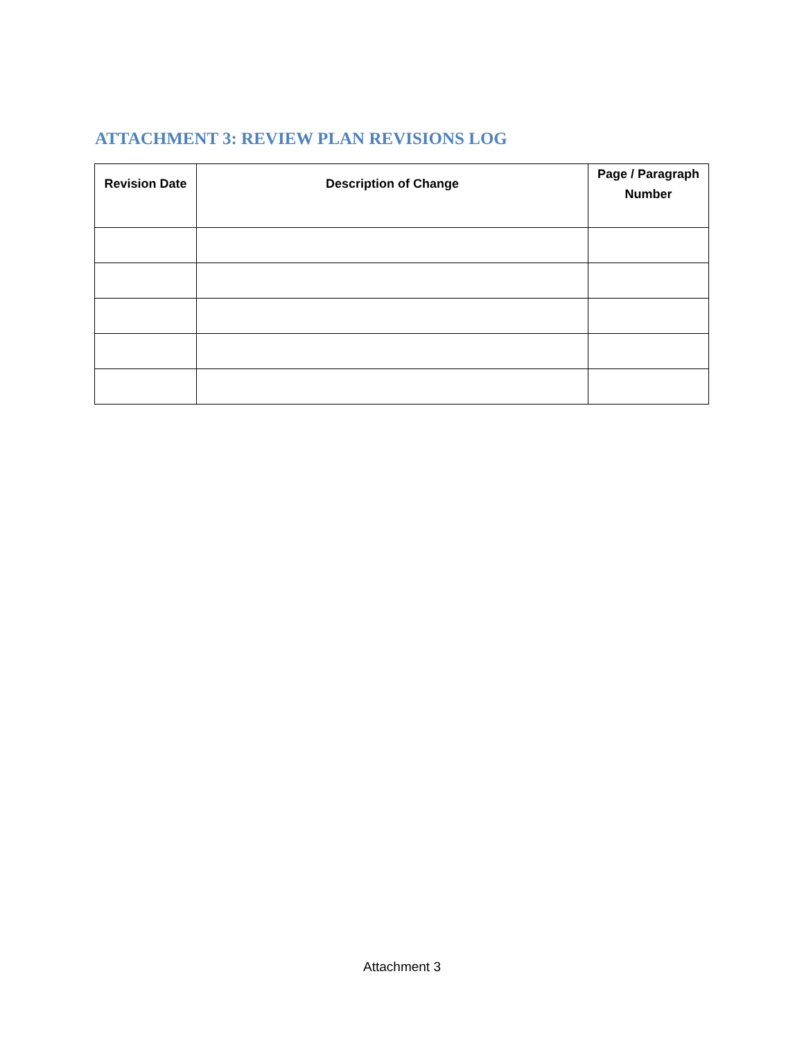ATTACHMENT 3: REVIEW PLAN REVISIONS LOG
| Revision Date | Description of Change | Page / Paragraph Number |
| --- | --- | --- |
Attachment 3